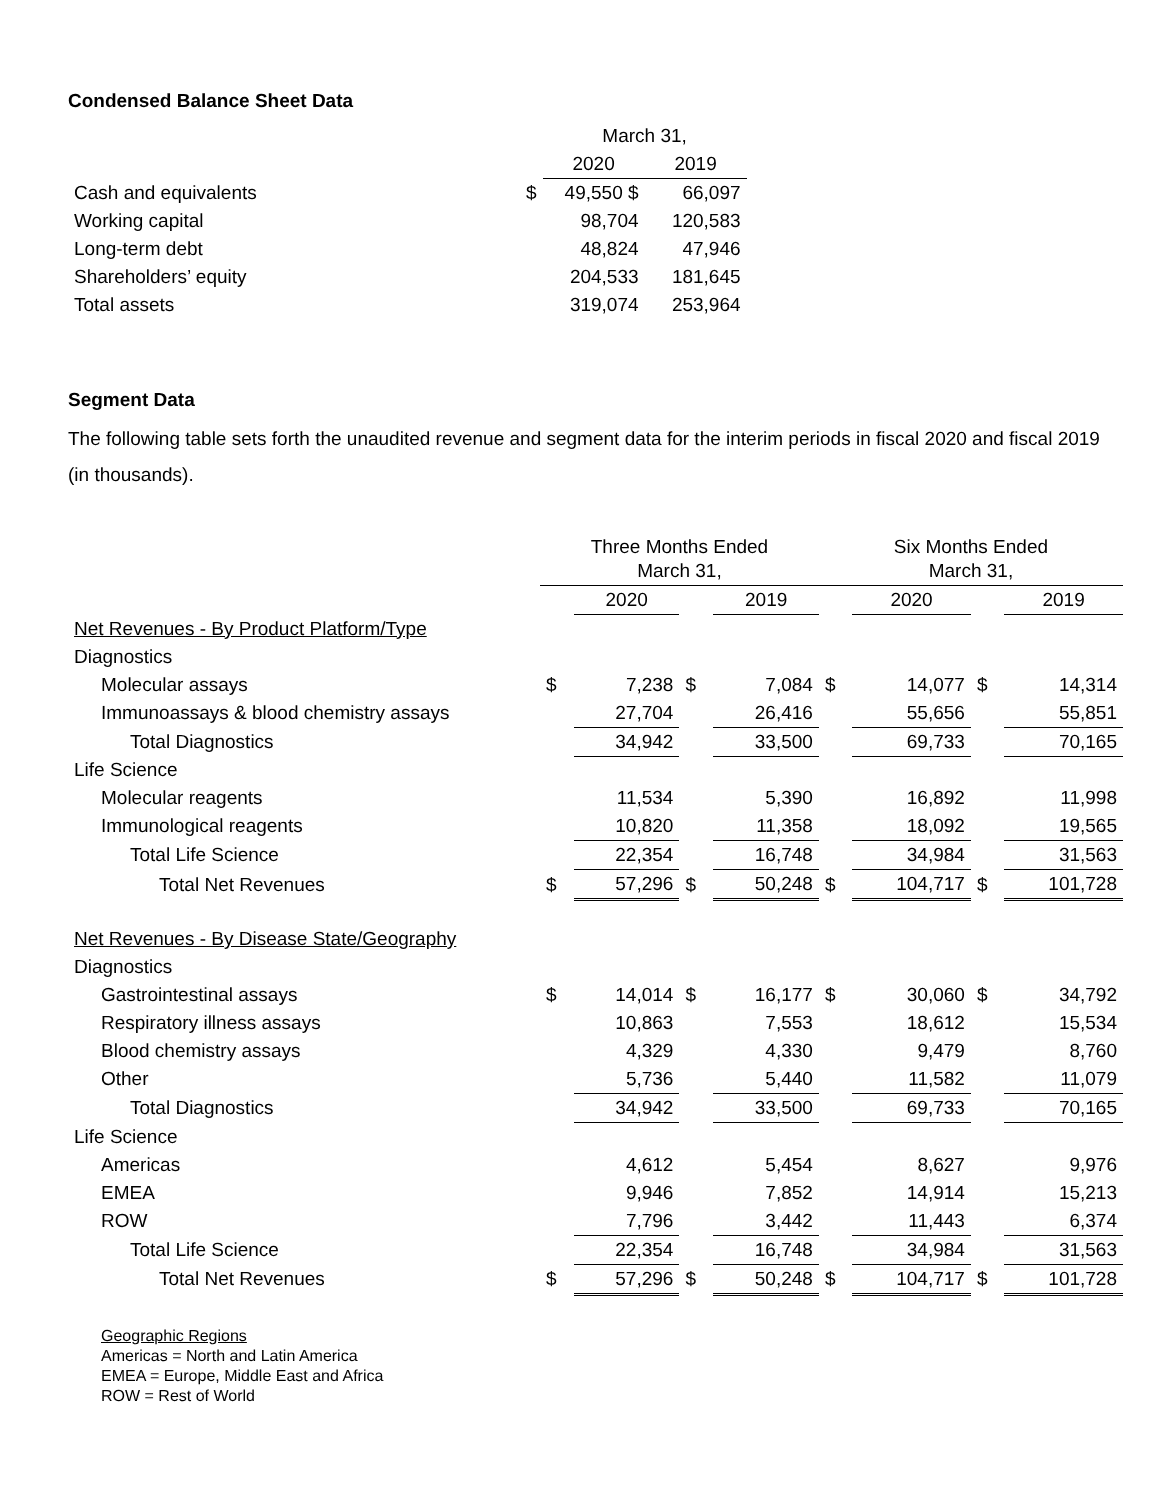Condensed Balance Sheet Data
| | | March 31, | |
| --- | --- | --- | --- |
| | | 2020 | 2019 |
| Cash and equivalents | $ | 49,550 $ | 66,097 |
| Working capital | | 98,704 | 120,583 |
| Long-term debt | | 48,824 | 47,946 |
| Shareholders’ equity | | 204,533 | 181,645 |
| Total assets | | 319,074 | 253,964 |
Segment Data
The following table sets forth the unaudited revenue and segment data for the interim periods in fiscal 2020 and fiscal 2019 (in thousands).
| | Three Months Ended March 31, | | | | Six Months Ended March 31, | | | |
| --- | --- | --- | --- | --- | --- | --- | --- | --- |
| | | 2020 | | 2019 | | 2020 | | 2019 |
| Net Revenues - By Product Platform/Type | | | | | | | | |
| Diagnostics | | | | | | | | |
| Molecular assays | $ | 7,238 | $ | 7,084 | $ | 14,077 | $ | 14,314 |
| Immunoassays & blood chemistry assays | | 27,704 | | 26,416 | | 55,656 | | 55,851 |
| Total Diagnostics | | 34,942 | | 33,500 | | 69,733 | | 70,165 |
| Life Science | | | | | | | | |
| Molecular reagents | | 11,534 | | 5,390 | | 16,892 | | 11,998 |
| Immunological reagents | | 10,820 | | 11,358 | | 18,092 | | 19,565 |
| Total Life Science | | 22,354 | | 16,748 | | 34,984 | | 31,563 |
| Total Net Revenues | $ | 57,296 | $ | 50,248 | $ | 104,717 | $ | 101,728 |
| Net Revenues - By Disease State/Geography | | | | | | | | |
| Diagnostics | | | | | | | | |
| Gastrointestinal assays | $ | 14,014 | $ | 16,177 | $ | 30,060 | $ | 34,792 |
| Respiratory illness assays | | 10,863 | | 7,553 | | 18,612 | | 15,534 |
| Blood chemistry assays | | 4,329 | | 4,330 | | 9,479 | | 8,760 |
| Other | | 5,736 | | 5,440 | | 11,582 | | 11,079 |
| Total Diagnostics | | 34,942 | | 33,500 | | 69,733 | | 70,165 |
| Life Science | | | | | | | | |
| Americas | | 4,612 | | 5,454 | | 8,627 | | 9,976 |
| EMEA | | 9,946 | | 7,852 | | 14,914 | | 15,213 |
| ROW | | 7,796 | | 3,442 | | 11,443 | | 6,374 |
| Total Life Science | | 22,354 | | 16,748 | | 34,984 | | 31,563 |
| Total Net Revenues | $ | 57,296 | $ | 50,248 | $ | 104,717 | $ | 101,728 |
Geographic Regions
Americas = North and Latin America
EMEA = Europe, Middle East and Africa
ROW = Rest of World